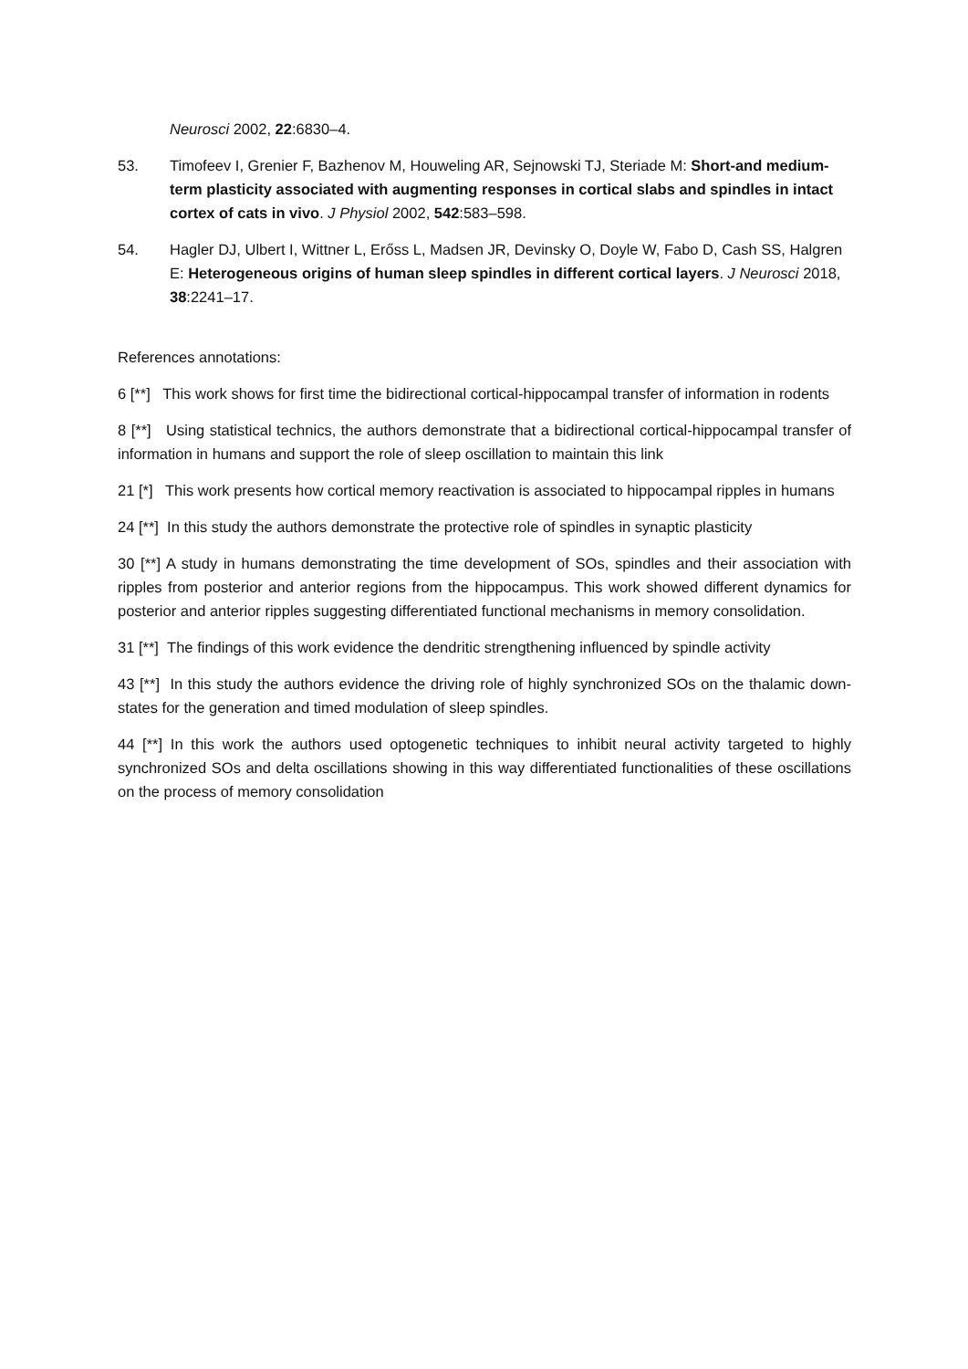Neurosci 2002, 22:6830–4.
53. Timofeev I, Grenier F, Bazhenov M, Houweling AR, Sejnowski TJ, Steriade M: Short-and medium-term plasticity associated with augmenting responses in cortical slabs and spindles in intact cortex of cats in vivo. J Physiol 2002, 542:583–598.
54. Hagler DJ, Ulbert I, Wittner L, Erőss L, Madsen JR, Devinsky O, Doyle W, Fabo D, Cash SS, Halgren E: Heterogeneous origins of human sleep spindles in different cortical layers. J Neurosci 2018, 38:2241–17.
References annotations:
6 [**] This work shows for first time the bidirectional cortical-hippocampal transfer of information in rodents
8 [**] Using statistical technics, the authors demonstrate that a bidirectional cortical-hippocampal transfer of information in humans and support the role of sleep oscillation to maintain this link
21 [*] This work presents how cortical memory reactivation is associated to hippocampal ripples in humans
24 [**] In this study the authors demonstrate the protective role of spindles in synaptic plasticity
30 [**] A study in humans demonstrating the time development of SOs, spindles and their association with ripples from posterior and anterior regions from the hippocampus. This work showed different dynamics for posterior and anterior ripples suggesting differentiated functional mechanisms in memory consolidation.
31 [**] The findings of this work evidence the dendritic strengthening influenced by spindle activity
43 [**] In this study the authors evidence the driving role of highly synchronized SOs on the thalamic down-states for the generation and timed modulation of sleep spindles.
44 [**] In this work the authors used optogenetic techniques to inhibit neural activity targeted to highly synchronized SOs and delta oscillations showing in this way differentiated functionalities of these oscillations on the process of memory consolidation